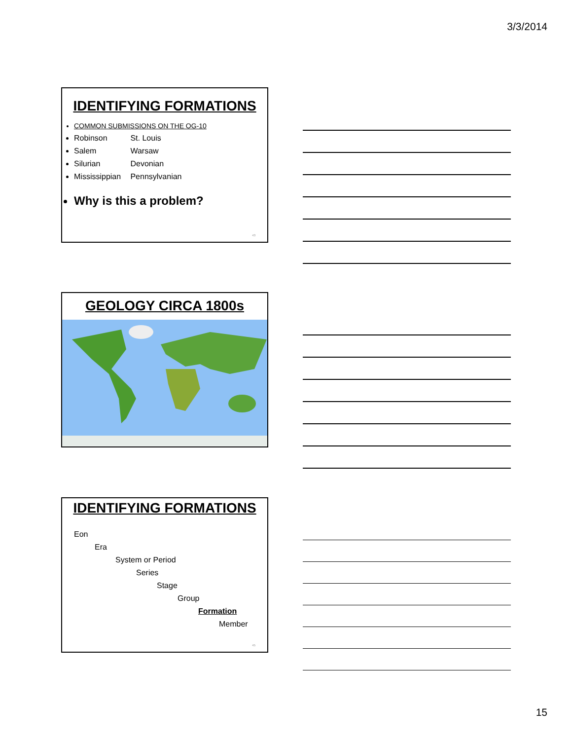3/3/2014
IDENTIFYING FORMATIONS
COMMON SUBMISSIONS ON THE OG-10
Robinson St. Louis
Salem Warsaw
Silurian Devonian
Mississippian Pennsylvanian
Why is this a problem?
43
GEOLOGY CIRCA 1800s
IDENTIFYING FORMATIONS
Eon
Era
System or Period
Series
Stage
Group
Formation
Member
45
15